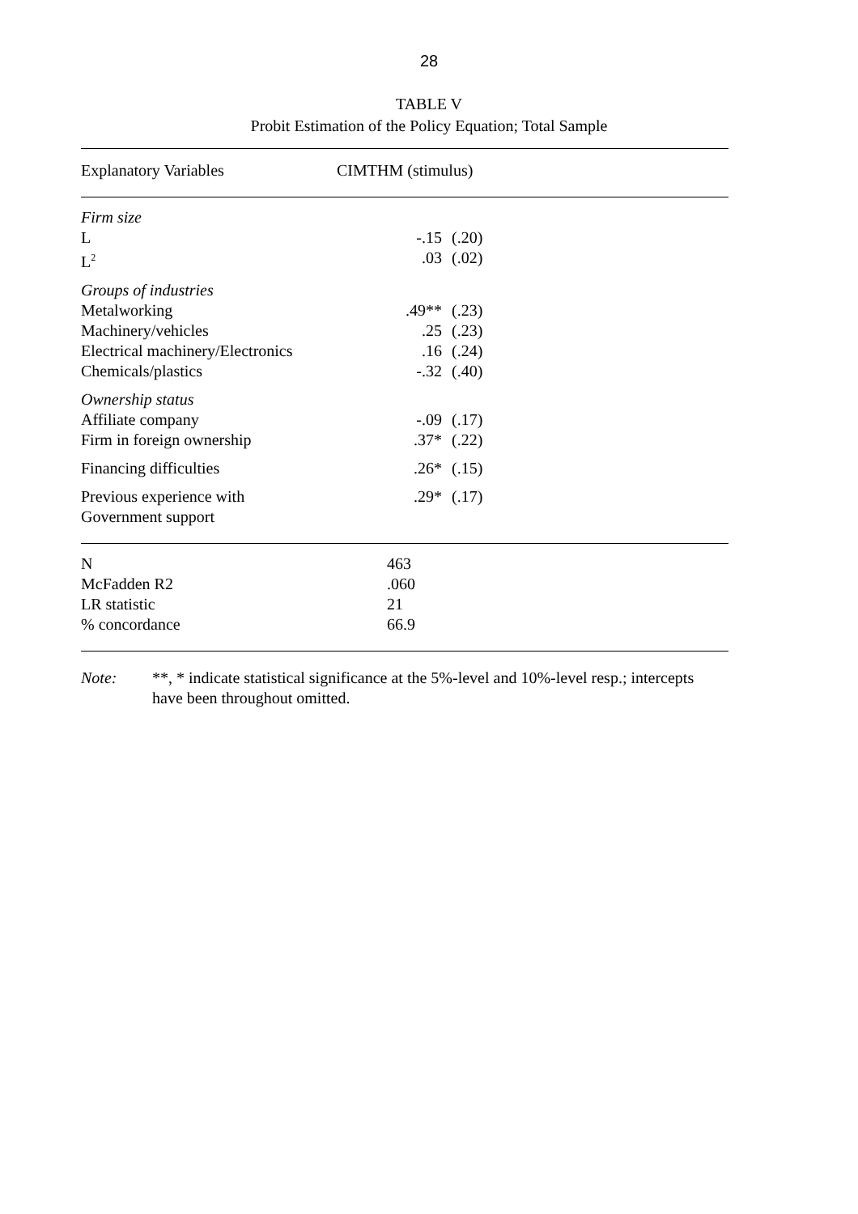28
TABLE V
Probit Estimation of the Policy Equation; Total Sample
| Explanatory Variables | CIMTHM (stimulus) | | |
| --- | --- | --- | --- |
| Firm size | | | |
| L | | -.15 | (.20) |
| L<sup>2</sup> | | .03 | (.02) |
| Groups of industries | | | |
| Metalworking | | .49** | (.23) |
| Machinery/vehicles | | .25 | (.23) |
| Electrical machinery/Electronics | | .16 | (.24) |
| Chemicals/plastics | | -.32 | (.40) |
| Ownership status | | | |
| Affiliate company | | -.09 | (.17) |
| Firm in foreign ownership | | .37* | (.22) |
| Financing difficulties | | .26* | (.15) |
| Previous experience with Government support | | .29* | (.17) |
| N | | 463 | |
| McFadden R2 | | .060 | |
| LR statistic | | 21 | |
| % concordance | | 66.9 | |
Note: **, * indicate statistical significance at the 5%-level and 10%-level resp.; intercepts
have been throughout omitted.